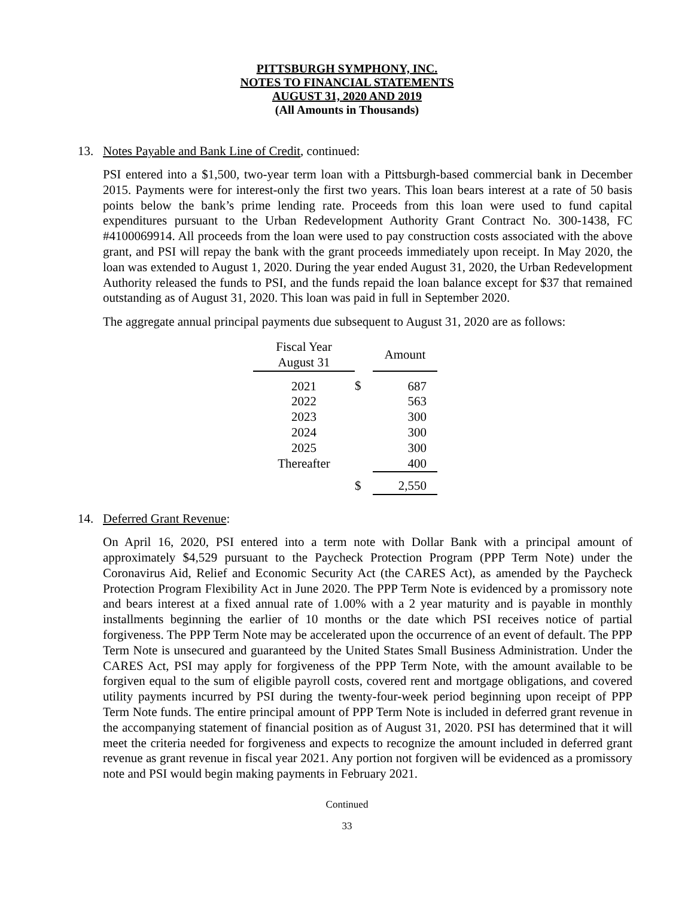PITTSBURGH SYMPHONY, INC.
NOTES TO FINANCIAL STATEMENTS
AUGUST 31, 2020 AND 2019
(All Amounts in Thousands)
13. Notes Payable and Bank Line of Credit, continued:
PSI entered into a $1,500, two-year term loan with a Pittsburgh-based commercial bank in December 2015. Payments were for interest-only the first two years. This loan bears interest at a rate of 50 basis points below the bank’s prime lending rate. Proceeds from this loan were used to fund capital expenditures pursuant to the Urban Redevelopment Authority Grant Contract No. 300-1438, FC #4100069914. All proceeds from the loan were used to pay construction costs associated with the above grant, and PSI will repay the bank with the grant proceeds immediately upon receipt. In May 2020, the loan was extended to August 1, 2020. During the year ended August 31, 2020, the Urban Redevelopment Authority released the funds to PSI, and the funds repaid the loan balance except for $37 that remained outstanding as of August 31, 2020. This loan was paid in full in September 2020.
The aggregate annual principal payments due subsequent to August 31, 2020 are as follows:
| Fiscal Year August 31 | | Amount |
| --- | --- | --- |
| 2021 | $ | 687 |
| 2022 | | 563 |
| 2023 | | 300 |
| 2024 | | 300 |
| 2025 | | 300 |
| Thereafter | | 400 |
| | $ | 2,550 |
14. Deferred Grant Revenue:
On April 16, 2020, PSI entered into a term note with Dollar Bank with a principal amount of approximately $4,529 pursuant to the Paycheck Protection Program (PPP Term Note) under the Coronavirus Aid, Relief and Economic Security Act (the CARES Act), as amended by the Paycheck Protection Program Flexibility Act in June 2020. The PPP Term Note is evidenced by a promissory note and bears interest at a fixed annual rate of 1.00% with a 2 year maturity and is payable in monthly installments beginning the earlier of 10 months or the date which PSI receives notice of partial forgiveness. The PPP Term Note may be accelerated upon the occurrence of an event of default. The PPP Term Note is unsecured and guaranteed by the United States Small Business Administration. Under the CARES Act, PSI may apply for forgiveness of the PPP Term Note, with the amount available to be forgiven equal to the sum of eligible payroll costs, covered rent and mortgage obligations, and covered utility payments incurred by PSI during the twenty-four-week period beginning upon receipt of PPP Term Note funds. The entire principal amount of PPP Term Note is included in deferred grant revenue in the accompanying statement of financial position as of August 31, 2020. PSI has determined that it will meet the criteria needed for forgiveness and expects to recognize the amount included in deferred grant revenue as grant revenue in fiscal year 2021. Any portion not forgiven will be evidenced as a promissory note and PSI would begin making payments in February 2021.
Continued
33